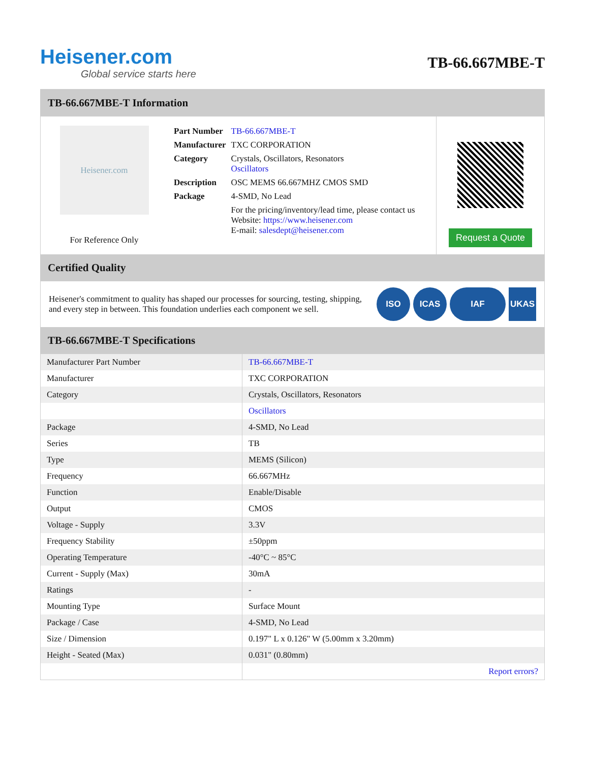Heisener.com
Global service starts here
TB-66.667MBE-T
TB-66.667MBE-T Information
Heisener.com
For Reference Only
| Part Number | TB-66.667MBE-T |
| Manufacturer | TXC CORPORATION |
| Category | Crystals, Oscillators, Resonators Oscillators |
| Description | OSC MEMS 66.667MHZ CMOS SMD |
| Package | 4-SMD, No Lead |
| | For the pricing/inventory/lead time, please contact us Website: https://www.heisener.com E-mail: salesdept@heisener.com |
Request a Quote
Certified Quality
Heisener's commitment to quality has shaped our processes for sourcing, testing, shipping, and every step in between. This foundation underlies each component we sell.
ISO ICAS IAF UKAS
TB-66.667MBE-T Specifications
| Manufacturer Part Number | TB-66.667MBE-T |
| Manufacturer | TXC CORPORATION |
| Category | Crystals, Oscillators, Resonators |
| | Oscillators |
| Package | 4-SMD, No Lead |
| Series | TB |
| Type | MEMS (Silicon) |
| Frequency | 66.667MHz |
| Function | Enable/Disable |
| Output | CMOS |
| Voltage - Supply | 3.3V |
| Frequency Stability | ±50ppm |
| Operating Temperature | -40°C ~ 85°C |
| Current - Supply (Max) | 30mA |
| Ratings | - |
| Mounting Type | Surface Mount |
| Package / Case | 4-SMD, No Lead |
| Size / Dimension | 0.197" L x 0.126" W (5.00mm x 3.20mm) |
| Height - Seated (Max) | 0.031" (0.80mm) |
| | Report errors? |